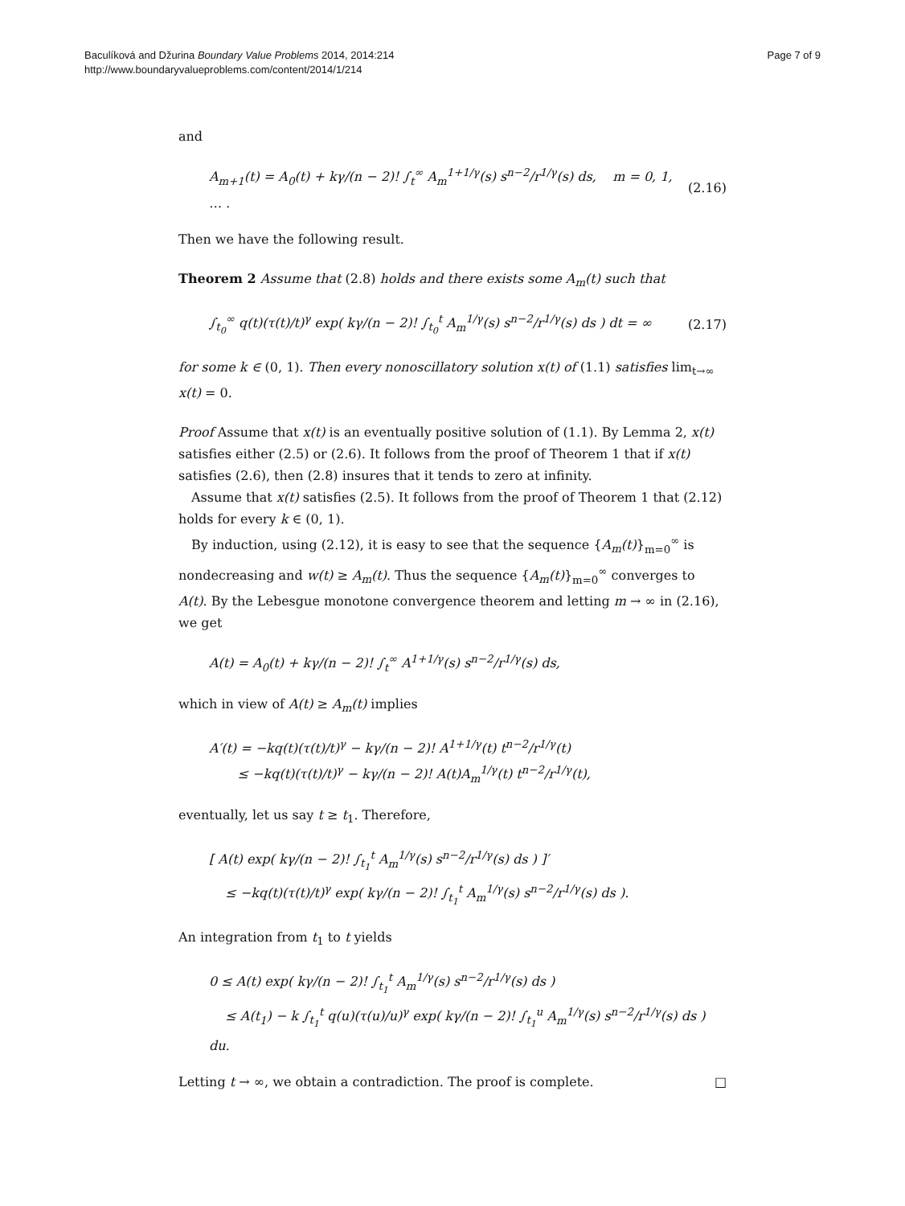Baculíková and Džurina Boundary Value Problems 2014, 2014:214
http://www.boundaryvalueproblems.com/content/2014/1/214
Page 7 of 9
and
A<sub>m+1</sub>(t) = A<sub>0</sub>(t) + kγ/(n − 2)! ∫<sub>t</sub><sup>∞</sup> A<sub>m</sub><sup>1+1/γ</sup>(s) s<sup>n−2</sup>/r<sup>1/γ</sup>(s) ds, m = 0, 1, … . (2.16)
Then we have the following result.
Theorem 2 Assume that (2.8) holds and there exists some A<sub>m</sub>(t) such that
∫<sub>t<sub>0</sub></sub><sup>∞</sup> q(t)(τ(t)/t)<sup>γ</sup> exp( kγ/(n − 2)! ∫<sub>t<sub>0</sub></sub><sup>t</sup> A<sub>m</sub><sup>1/γ</sup>(s) s<sup>n−2</sup>/r<sup>1/γ</sup>(s) ds ) dt = ∞ (2.17)
for some k ∈ (0, 1). Then every nonoscillatory solution x(t) of (1.1) satisfies lim<sub>t→∞</sub> x(t) = 0.
Proof Assume that x(t) is an eventually positive solution of (1.1). By Lemma 2, x(t) satisfies either (2.5) or (2.6). It follows from the proof of Theorem 1 that if x(t) satisfies (2.6), then (2.8) insures that it tends to zero at infinity.
Assume that x(t) satisfies (2.5). It follows from the proof of Theorem 1 that (2.12) holds for every k ∈ (0, 1).
By induction, using (2.12), it is easy to see that the sequence {A<sub>m</sub>(t)}<sub>m=0</sub><sup>∞</sup> is nondecreasing and w(t) ≥ A<sub>m</sub>(t). Thus the sequence {A<sub>m</sub>(t)}<sub>m=0</sub><sup>∞</sup> converges to A(t). By the Lebesgue monotone convergence theorem and letting m → ∞ in (2.16), we get
A(t) = A<sub>0</sub>(t) + kγ/(n − 2)! ∫<sub>t</sub><sup>∞</sup> A<sup>1+1/γ</sup>(s) s<sup>n−2</sup>/r<sup>1/γ</sup>(s) ds,
which in view of A(t) ≥ A<sub>m</sub>(t) implies
A′(t) = −kq(t)(τ(t)/t)<sup>γ</sup> − kγ/(n − 2)! A<sup>1+1/γ</sup>(t) t<sup>n−2</sup>/r<sup>1/γ</sup>(t)
≤ −kq(t)(τ(t)/t)<sup>γ</sup> − kγ/(n − 2)! A(t)A<sub>m</sub><sup>1/γ</sup>(t) t<sup>n−2</sup>/r<sup>1/γ</sup>(t),
eventually, let us say t ≥ t<sub>1</sub>. Therefore,
[ A(t) exp( kγ/(n − 2)! ∫<sub>t<sub>1</sub></sub><sup>t</sup> A<sub>m</sub><sup>1/γ</sup>(s) s<sup>n−2</sup>/r<sup>1/γ</sup>(s) ds ) ]′
≤ −kq(t)(τ(t)/t)<sup>γ</sup> exp( kγ/(n − 2)! ∫<sub>t<sub>1</sub></sub><sup>t</sup> A<sub>m</sub><sup>1/γ</sup>(s) s<sup>n−2</sup>/r<sup>1/γ</sup>(s) ds ).
An integration from t<sub>1</sub> to t yields
0 ≤ A(t) exp( kγ/(n − 2)! ∫<sub>t<sub>1</sub></sub><sup>t</sup> A<sub>m</sub><sup>1/γ</sup>(s) s<sup>n−2</sup>/r<sup>1/γ</sup>(s) ds )
≤ A(t<sub>1</sub>) − k ∫<sub>t<sub>1</sub></sub><sup>t</sup> q(u)(τ(u)/u)<sup>γ</sup> exp( kγ/(n − 2)! ∫<sub>t<sub>1</sub></sub><sup>u</sup> A<sub>m</sub><sup>1/γ</sup>(s) s<sup>n−2</sup>/r<sup>1/γ</sup>(s) ds ) du.
Letting t → ∞, we obtain a contradiction. The proof is complete. □